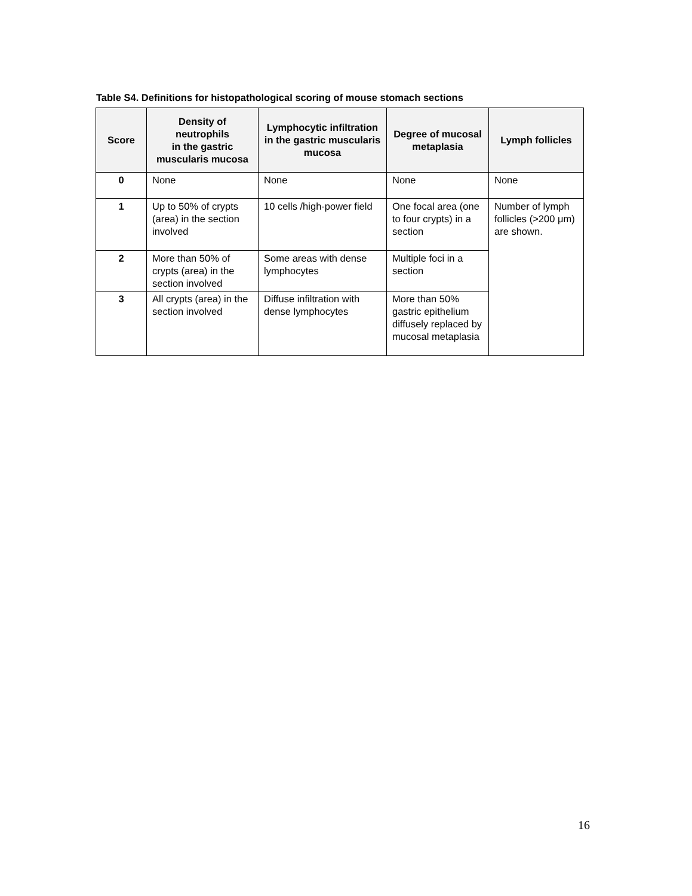Table S4. Definitions for histopathological scoring of mouse stomach sections
| Score | Density of neutrophils in the gastric muscularis mucosa | Lymphocytic infiltration in the gastric muscularis mucosa | Degree of mucosal metaplasia | Lymph follicles |
| --- | --- | --- | --- | --- |
| 0 | None | None | None | None |
| 1 | Up to 50% of crypts (area) in the section involved | 10 cells /high-power field | One focal area (one to four crypts) in a section | Number of lymph follicles (>200 μm) are shown. |
| 2 | More than 50% of crypts (area) in the section involved | Some areas with dense lymphocytes | Multiple foci in a section | |
| 3 | All crypts (area) in the section involved | Diffuse infiltration with dense lymphocytes | More than 50% gastric epithelium diffusely replaced by mucosal metaplasia | |
16